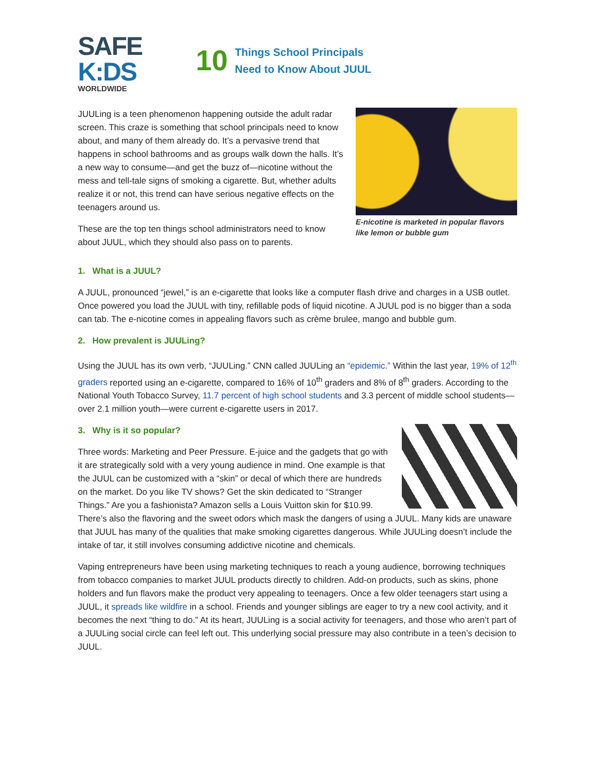SAFE
K:DS
WORLDWIDE
10 Things School Principals
Need to Know About JUUL
JUULing is a teen phenomenon happening outside the adult radar screen. This craze is something that school principals need to know about, and many of them already do. It’s a pervasive trend that happens in school bathrooms and as groups walk down the halls. It’s a new way to consume—and get the buzz of—nicotine without the mess and tell-tale signs of smoking a cigarette. But, whether adults realize it or not, this trend can have serious negative effects on the teenagers around us.
These are the top ten things school administrators need to know about JUUL, which they should also pass on to parents.
E-nicotine is marketed in popular flavors like lemon or bubble gum
1. What is a JUUL?
A JUUL, pronounced “jewel,” is an e-cigarette that looks like a computer flash drive and charges in a USB outlet. Once powered you load the JUUL with tiny, refillable pods of liquid nicotine. A JUUL pod is no bigger than a soda can tab. The e-nicotine comes in appealing flavors such as crème brulee, mango and bubble gum.
2. How prevalent is JUULing?
Using the JUUL has its own verb, “JUULing.” CNN called JUULing an “epidemic.” Within the last year, 19% of 12<sup>th</sup> graders reported using an e-cigarette, compared to 16% of 10<sup>th</sup> graders and 8% of 8<sup>th</sup> graders. According to the National Youth Tobacco Survey, 11.7 percent of high school students and 3.3 percent of middle school students—over 2.1 million youth—were current e-cigarette users in 2017.
3. Why is it so popular?
Three words: Marketing and Peer Pressure. E-juice and the gadgets that go with it are strategically sold with a very young audience in mind. One example is that the JUUL can be customized with a “skin” or decal of which there are hundreds on the market. Do you like TV shows? Get the skin dedicated to “Stranger Things.” Are you a fashionista? Amazon sells a Louis Vuitton skin for $10.99. There’s also the flavoring and the sweet odors which mask the dangers of using a JUUL. Many kids are unaware that JUUL has many of the qualities that make smoking cigarettes dangerous. While JUULing doesn’t include the intake of tar, it still involves consuming addictive nicotine and chemicals.
Vaping entrepreneurs have been using marketing techniques to reach a young audience, borrowing techniques from tobacco companies to market JUUL products directly to children. Add-on products, such as skins, phone holders and fun flavors make the product very appealing to teenagers. Once a few older teenagers start using a JUUL, it spreads like wildfire in a school. Friends and younger siblings are eager to try a new cool activity, and it becomes the next “thing to do.” At its heart, JUULing is a social activity for teenagers, and those who aren’t part of a JUULing social circle can feel left out. This underlying social pressure may also contribute in a teen’s decision to JUUL.